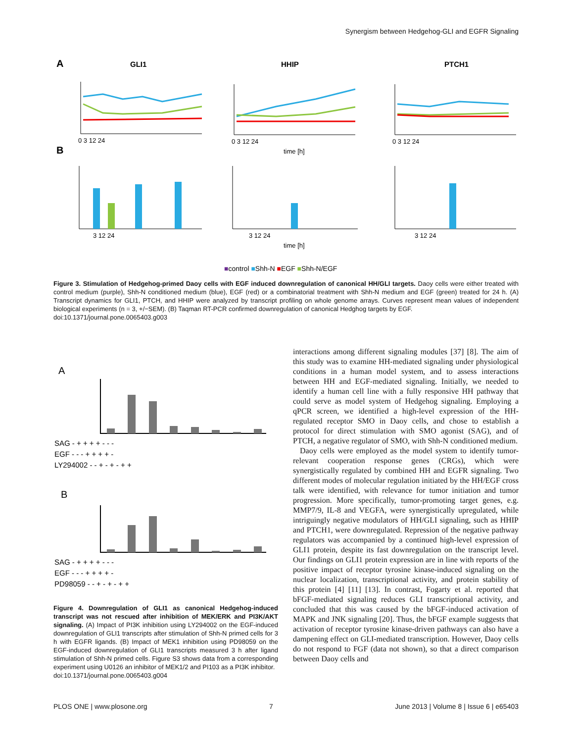Synergism between Hedgehog-GLI and EGFR Signaling
A
GLI1
HHIP
PTCH1
0 3 12 24
0 3 12 24
0 3 12 24
time [h]
B
3 12 24
3 12 24
3 12 24
time [h]
■control ■Shh-N ■EGF ■Shh-N/EGF
Figure 3. Stimulation of Hedgehog-primed Daoy cells with EGF induced downregulation of canonical HH/GLI targets. Daoy cells were either treated with control medium (purple), Shh-N conditioned medium (blue), EGF (red) or a combinatorial treatment with Shh-N medium and EGF (green) treated for 24 h. (A) Transcript dynamics for GLI1, PTCH, and HHIP were analyzed by transcript profiling on whole genome arrays. Curves represent mean values of independent biological experiments (n = 3, +/−SEM). (B) Taqman RT-PCR confirmed downregulation of canonical Hedghog targets by EGF.
doi:10.1371/journal.pone.0065403.g003
A
SAG - + + + + - - -
EGF - - - + + + + -
LY294002 - - + - + - + +
B
SAG - + + + + - - -
EGF - - - + + + + -
PD98059 - - + - + - + +
Figure 4. Downregulation of GLI1 as canonical Hedgehog-induced transcript was not rescued after inhibition of MEK/ERK and PI3K/AKT signaling. (A) Impact of PI3K inhibition using LY294002 on the EGF-induced downregulation of GLI1 transcripts after stimulation of Shh-N primed cells for 3 h with EGFR ligands. (B) Impact of MEK1 inhibition using PD98059 on the EGF-induced downregulation of GLI1 transcripts measured 3 h after ligand stimulation of Shh-N primed cells. Figure S3 shows data from a corresponding experiment using U0126 an inhibitor of MEK1/2 and PI103 as a PI3K inhibitor.
doi:10.1371/journal.pone.0065403.g004
interactions among different signaling modules [37] [8]. The aim of this study was to examine HH-mediated signaling under physiological conditions in a human model system, and to assess interactions between HH and EGF-mediated signaling. Initially, we needed to identify a human cell line with a fully responsive HH pathway that could serve as model system of Hedgehog signaling. Employing a qPCR screen, we identified a high-level expression of the HH-regulated receptor SMO in Daoy cells, and chose to establish a protocol for direct stimulation with SMO agonist (SAG), and of PTCH, a negative regulator of SMO, with Shh-N conditioned medium.
Daoy cells were employed as the model system to identify tumor-relevant cooperation response genes (CRGs), which were synergistically regulated by combined HH and EGFR signaling. Two different modes of molecular regulation initiated by the HH/EGF cross talk were identified, with relevance for tumor initiation and tumor progression. More specifically, tumor-promoting target genes, e.g. MMP7/9, IL-8 and VEGFA, were synergistically upregulated, while intriguingly negative modulators of HH/GLI signaling, such as HHIP and PTCH1, were downregulated. Repression of the negative pathway regulators was accompanied by a continued high-level expression of GLI1 protein, despite its fast downregulation on the transcript level. Our findings on GLI1 protein expression are in line with reports of the positive impact of receptor tyrosine kinase-induced signaling on the nuclear localization, transcriptional activity, and protein stability of this protein [4] [11] [13]. In contrast, Fogarty et al. reported that bFGF-mediated signaling reduces GLI transcriptional activity, and concluded that this was caused by the bFGF-induced activation of MAPK and JNK signaling [20]. Thus, the bFGF example suggests that activation of receptor tyrosine kinase-driven pathways can also have a dampening effect on GLI-mediated transcription. However, Daoy cells do not respond to FGF (data not shown), so that a direct comparison between Daoy cells and
PLOS ONE | www.plosone.org 7 June 2013 | Volume 8 | Issue 6 | e65403